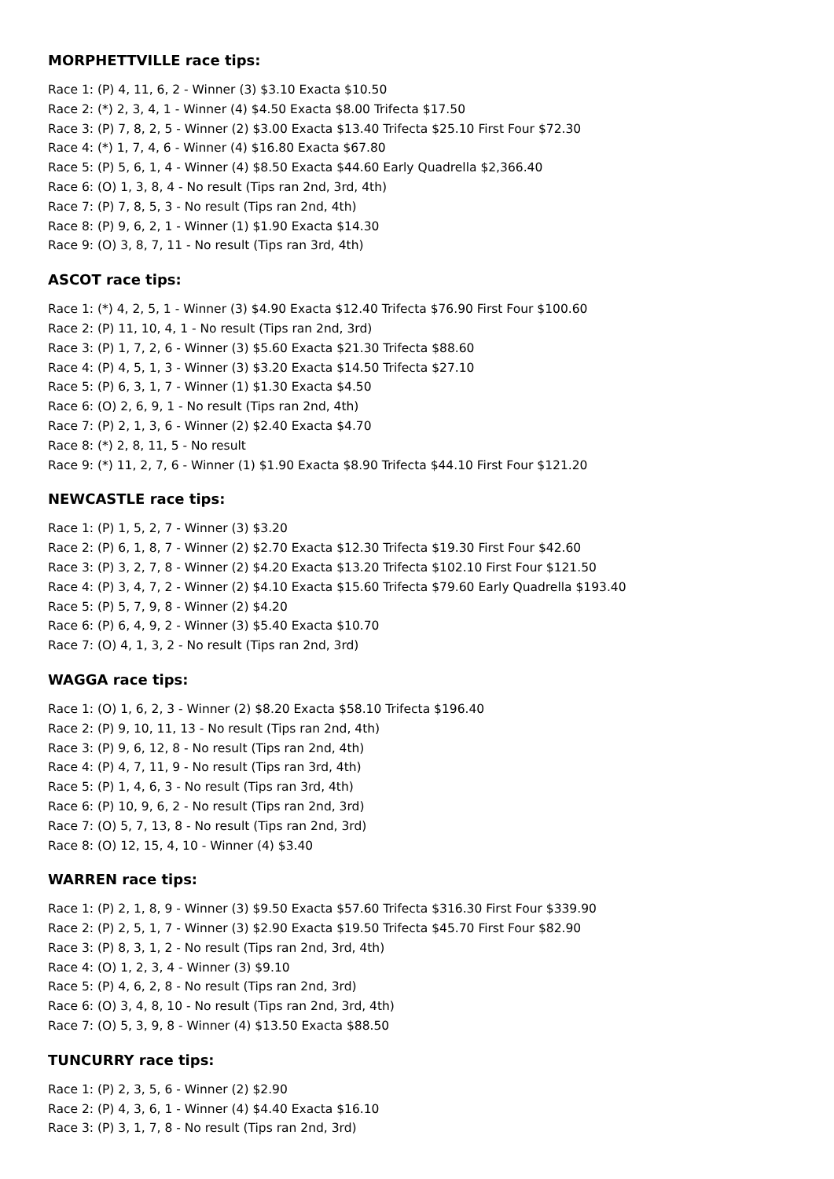MORPHETTVILLE race tips:
Race 1: (P) 4, 11, 6, 2 - Winner (3) $3.10 Exacta $10.50
Race 2: (*) 2, 3, 4, 1 - Winner (4) $4.50 Exacta $8.00 Trifecta $17.50
Race 3: (P) 7, 8, 2, 5 - Winner (2) $3.00 Exacta $13.40 Trifecta $25.10 First Four $72.30
Race 4: (*) 1, 7, 4, 6 - Winner (4) $16.80 Exacta $67.80
Race 5: (P) 5, 6, 1, 4 - Winner (4) $8.50 Exacta $44.60 Early Quadrella $2,366.40
Race 6: (O) 1, 3, 8, 4 - No result (Tips ran 2nd, 3rd, 4th)
Race 7: (P) 7, 8, 5, 3 - No result (Tips ran 2nd, 4th)
Race 8: (P) 9, 6, 2, 1 - Winner (1) $1.90 Exacta $14.30
Race 9: (O) 3, 8, 7, 11 - No result (Tips ran 3rd, 4th)
ASCOT race tips:
Race 1: (*) 4, 2, 5, 1 - Winner (3) $4.90 Exacta $12.40 Trifecta $76.90 First Four $100.60
Race 2: (P) 11, 10, 4, 1 - No result (Tips ran 2nd, 3rd)
Race 3: (P) 1, 7, 2, 6 - Winner (3) $5.60 Exacta $21.30 Trifecta $88.60
Race 4: (P) 4, 5, 1, 3 - Winner (3) $3.20 Exacta $14.50 Trifecta $27.10
Race 5: (P) 6, 3, 1, 7 - Winner (1) $1.30 Exacta $4.50
Race 6: (O) 2, 6, 9, 1 - No result (Tips ran 2nd, 4th)
Race 7: (P) 2, 1, 3, 6 - Winner (2) $2.40 Exacta $4.70
Race 8: (*) 2, 8, 11, 5 - No result
Race 9: (*) 11, 2, 7, 6 - Winner (1) $1.90 Exacta $8.90 Trifecta $44.10 First Four $121.20
NEWCASTLE race tips:
Race 1: (P) 1, 5, 2, 7 - Winner (3) $3.20
Race 2: (P) 6, 1, 8, 7 - Winner (2) $2.70 Exacta $12.30 Trifecta $19.30 First Four $42.60
Race 3: (P) 3, 2, 7, 8 - Winner (2) $4.20 Exacta $13.20 Trifecta $102.10 First Four $121.50
Race 4: (P) 3, 4, 7, 2 - Winner (2) $4.10 Exacta $15.60 Trifecta $79.60 Early Quadrella $193.40
Race 5: (P) 5, 7, 9, 8 - Winner (2) $4.20
Race 6: (P) 6, 4, 9, 2 - Winner (3) $5.40 Exacta $10.70
Race 7: (O) 4, 1, 3, 2 - No result (Tips ran 2nd, 3rd)
WAGGA race tips:
Race 1: (O) 1, 6, 2, 3 - Winner (2) $8.20 Exacta $58.10 Trifecta $196.40
Race 2: (P) 9, 10, 11, 13 - No result (Tips ran 2nd, 4th)
Race 3: (P) 9, 6, 12, 8 - No result (Tips ran 2nd, 4th)
Race 4: (P) 4, 7, 11, 9 - No result (Tips ran 3rd, 4th)
Race 5: (P) 1, 4, 6, 3 - No result (Tips ran 3rd, 4th)
Race 6: (P) 10, 9, 6, 2 - No result (Tips ran 2nd, 3rd)
Race 7: (O) 5, 7, 13, 8 - No result (Tips ran 2nd, 3rd)
Race 8: (O) 12, 15, 4, 10 - Winner (4) $3.40
WARREN race tips:
Race 1: (P) 2, 1, 8, 9 - Winner (3) $9.50 Exacta $57.60 Trifecta $316.30 First Four $339.90
Race 2: (P) 2, 5, 1, 7 - Winner (3) $2.90 Exacta $19.50 Trifecta $45.70 First Four $82.90
Race 3: (P) 8, 3, 1, 2 - No result (Tips ran 2nd, 3rd, 4th)
Race 4: (O) 1, 2, 3, 4 - Winner (3) $9.10
Race 5: (P) 4, 6, 2, 8 - No result (Tips ran 2nd, 3rd)
Race 6: (O) 3, 4, 8, 10 - No result (Tips ran 2nd, 3rd, 4th)
Race 7: (O) 5, 3, 9, 8 - Winner (4) $13.50 Exacta $88.50
TUNCURRY race tips:
Race 1: (P) 2, 3, 5, 6 - Winner (2) $2.90
Race 2: (P) 4, 3, 6, 1 - Winner (4) $4.40 Exacta $16.10
Race 3: (P) 3, 1, 7, 8 - No result (Tips ran 2nd, 3rd)